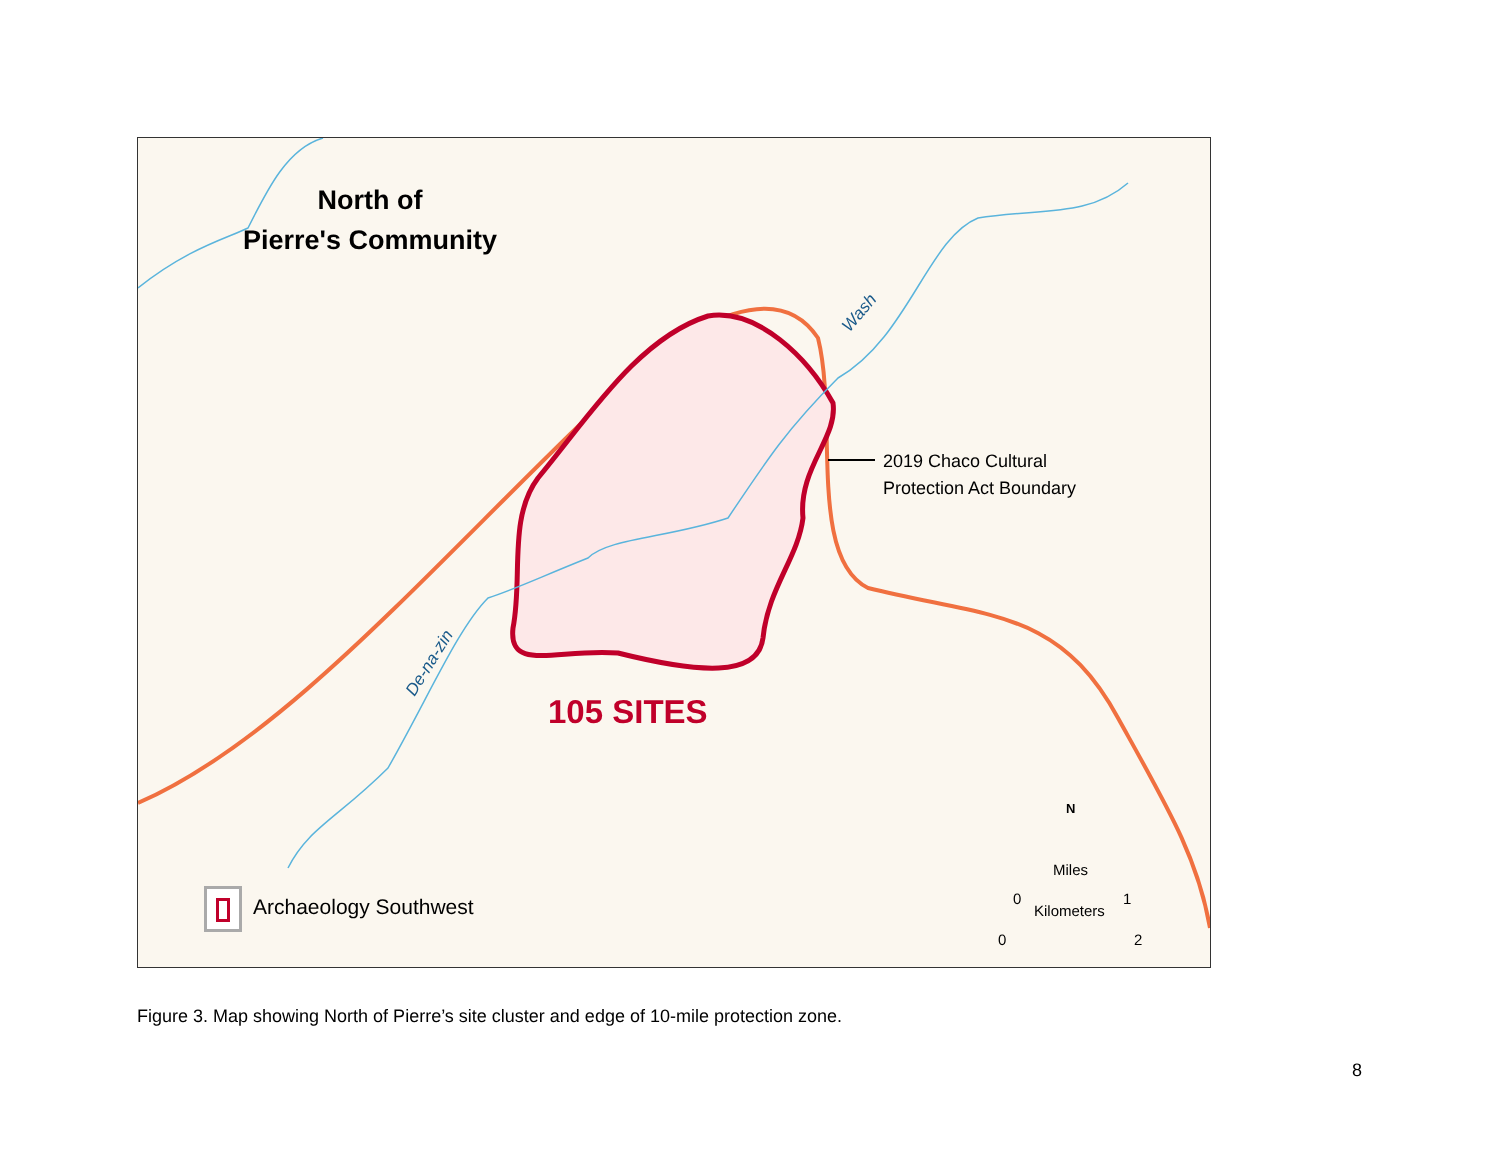North of
Pierre's Community
2019 Chaco Cultural
Protection Act Boundary
105 SITES
Wash
De-na-zin
Archaeology Southwest
Miles
0 1
Kilometers
0 2
N
Figure 3. Map showing North of Pierre’s site cluster and edge of 10-mile protection zone.
8